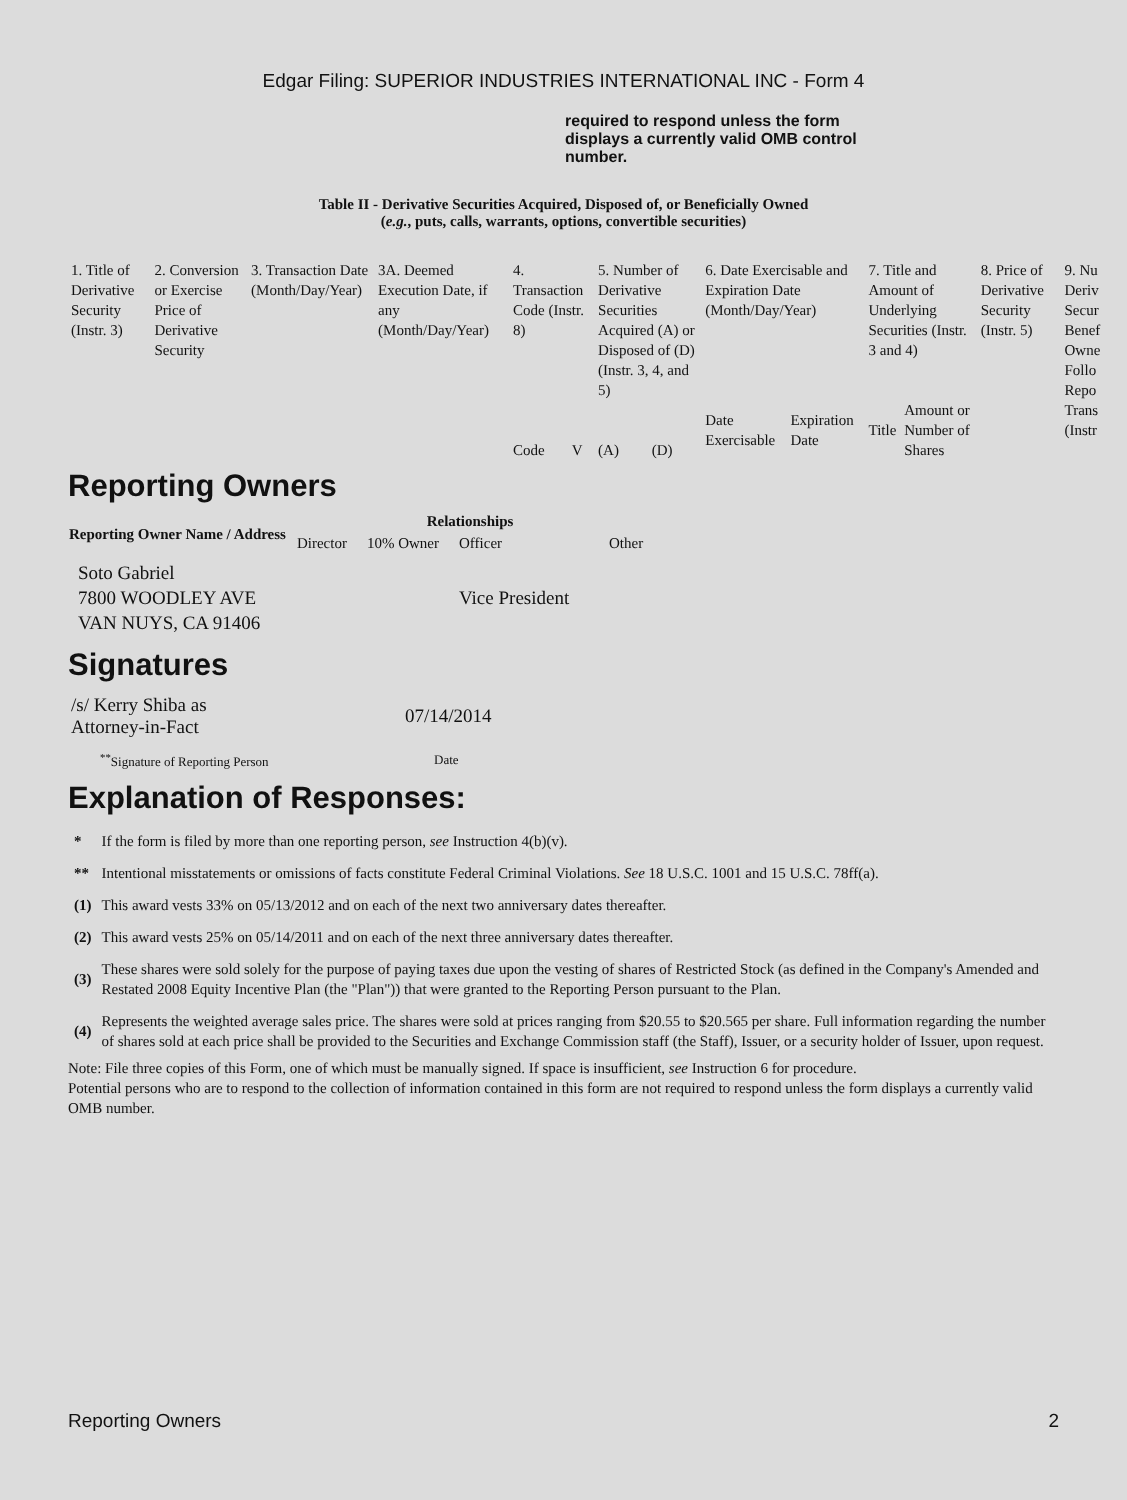Edgar Filing: SUPERIOR INDUSTRIES INTERNATIONAL INC - Form 4
required to respond unless the form displays a currently valid OMB control number.
Table II - Derivative Securities Acquired, Disposed of, or Beneficially Owned
(e.g., puts, calls, warrants, options, convertible securities)
| 1. Title of Derivative Security (Instr. 3) | 2. Conversion or Exercise Price of Derivative Security | 3. Transaction Date (Month/Day/Year) | 3A. Deemed Execution Date, if any (Month/Day/Year) | 4. Transaction Code (Instr. 8) | | 5. Number of Derivative Securities Acquired (A) or Disposed of (D) (Instr. 3, 4, and 5) | | 6. Date Exercisable and Expiration Date (Month/Day/Year) | | 7. Title and Amount of Underlying Securities (Instr. 3 and 4) | | 8. Price of Derivative Security (Instr. 5) | 9. Nu Deriv Secur Benef Owne Follo Repo Trans (Instr |
| | | | | Code | V | (A) | (D) | Date Exercisable | Expiration Date | Title | Amount or Number of Shares | | |
Reporting Owners
| Reporting Owner Name / Address | Relationships | | | |
| --- | --- | --- | --- | --- |
| | Director | 10% Owner | Officer | Other |
| Soto Gabriel 7800 WOODLEY AVE VAN NUYS, CA 91406 | | | Vice President | |
Signatures
| /s/ Kerry Shiba as Attorney-in-Fact | 07/14/2014 |
| <sup>**</sup> Signature of Reporting Person | Date |
Explanation of Responses:
| * | If the form is filed by more than one reporting person, see Instruction 4(b)(v). |
| ** | Intentional misstatements or omissions of facts constitute Federal Criminal Violations. See 18 U.S.C. 1001 and 15 U.S.C. 78ff(a). |
| (1) | This award vests 33% on 05/13/2012 and on each of the next two anniversary dates thereafter. |
| (2) | This award vests 25% on 05/14/2011 and on each of the next three anniversary dates thereafter. |
| (3) | These shares were sold solely for the purpose of paying taxes due upon the vesting of shares of Restricted Stock (as defined in the Company's Amended and Restated 2008 Equity Incentive Plan (the "Plan")) that were granted to the Reporting Person pursuant to the Plan. |
| (4) | Represents the weighted average sales price. The shares were sold at prices ranging from $20.55 to $20.565 per share. Full information regarding the number of shares sold at each price shall be provided to the Securities and Exchange Commission staff (the Staff), Issuer, or a security holder of Issuer, upon request. |
Note: File three copies of this Form, one of which must be manually signed. If space is insufficient, see Instruction 6 for procedure.
Potential persons who are to respond to the collection of information contained in this form are not required to respond unless the form displays a currently valid OMB number.
Reporting Owners 2